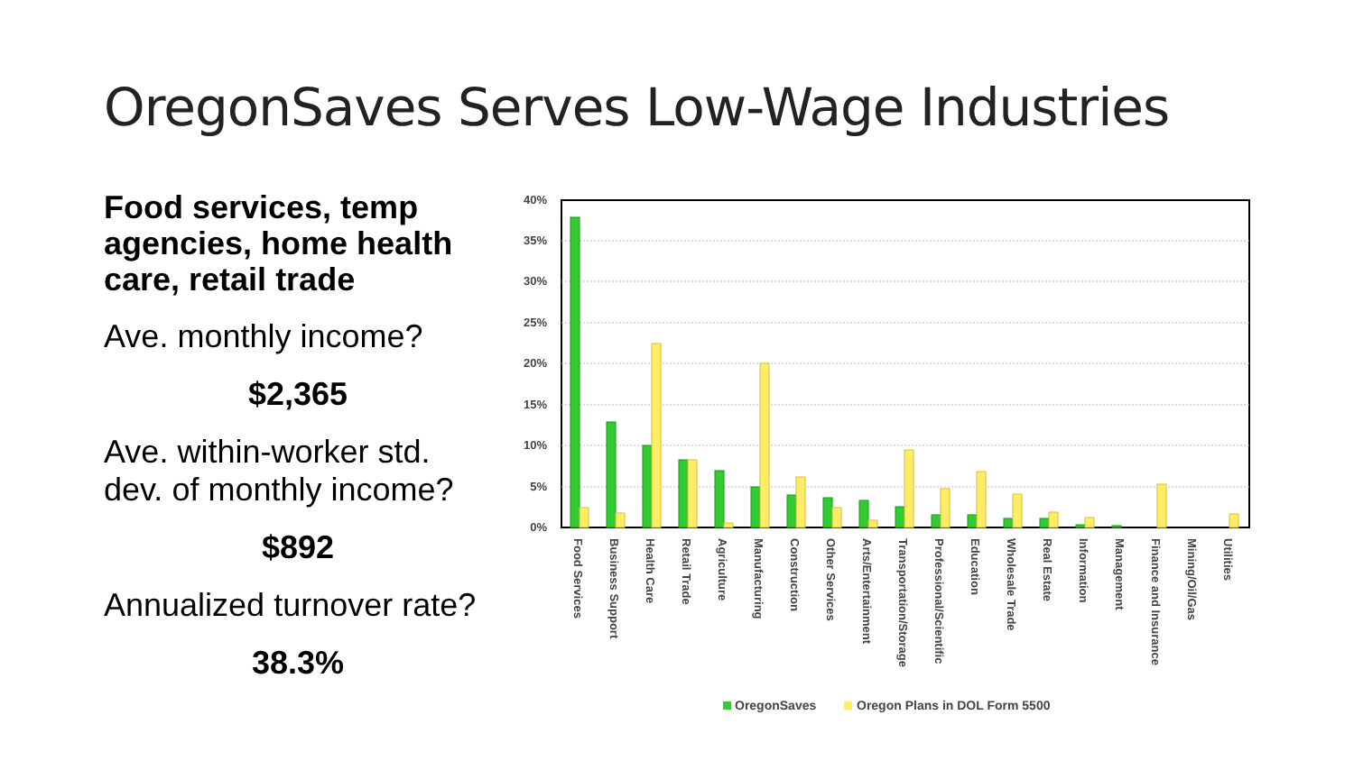OregonSaves Serves Low-Wage Industries
Food services, temp agencies, home health care, retail trade
Ave. monthly income?
$2,365
Ave. within-worker std. dev. of monthly income?
$892
Annualized turnover rate?
38.3%
40%
35%
30%
25%
20%
15%
10%
5%
0%
Food Services
Business Support
Health Care
Retail Trade
Agriculture
Manufacturing
Construction
Other Services
Arts/Entertainment
Transportation/Storage
Professional/Scientific
Education
Wholesale Trade
Real Estate
Information
Management
Finance and Insurance
Mining/Oil/Gas
Utilities
OregonSaves
Oregon Plans in DOL Form 5500